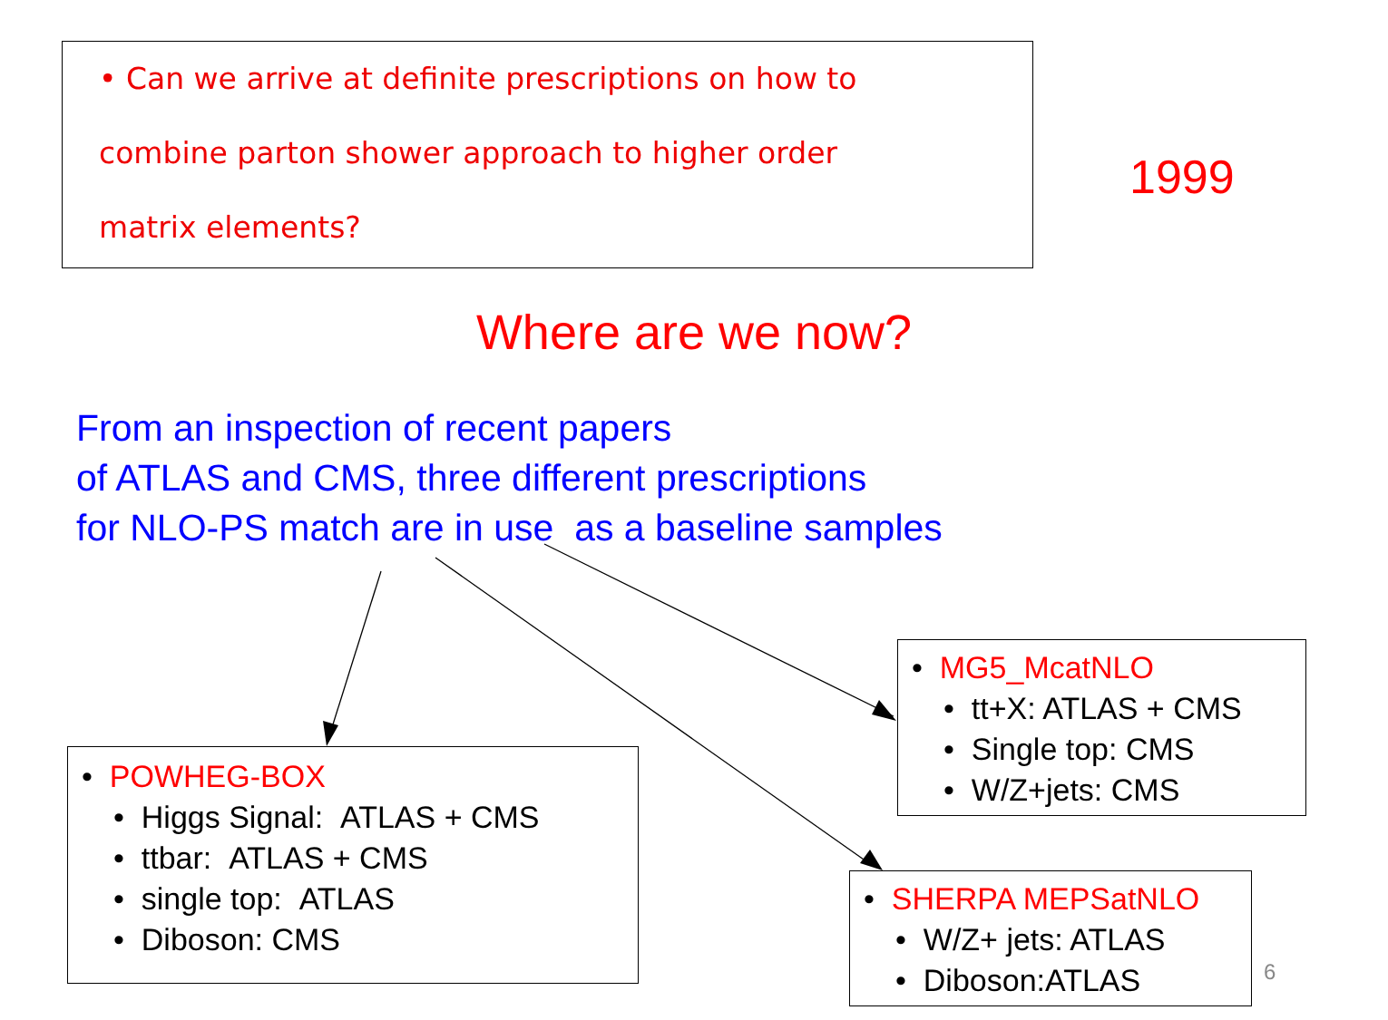• Can we arrive at definite prescriptions on how to
combine parton shower approach to higher order
matrix elements?
1999
Where are we now?
From an inspection of recent papers
of ATLAS and CMS, three different prescriptions
for NLO-PS match are in use as a baseline samples
• POWHEG-BOX
• Higgs Signal: ATLAS + CMS
• ttbar: ATLAS + CMS
• single top: ATLAS
• Diboson: CMS
• MG5_McatNLO
• tt+X: ATLAS + CMS
• Single top: CMS
• W/Z+jets: CMS
• SHERPA MEPSatNLO
• W/Z+ jets: ATLAS
• Diboson:ATLAS
6